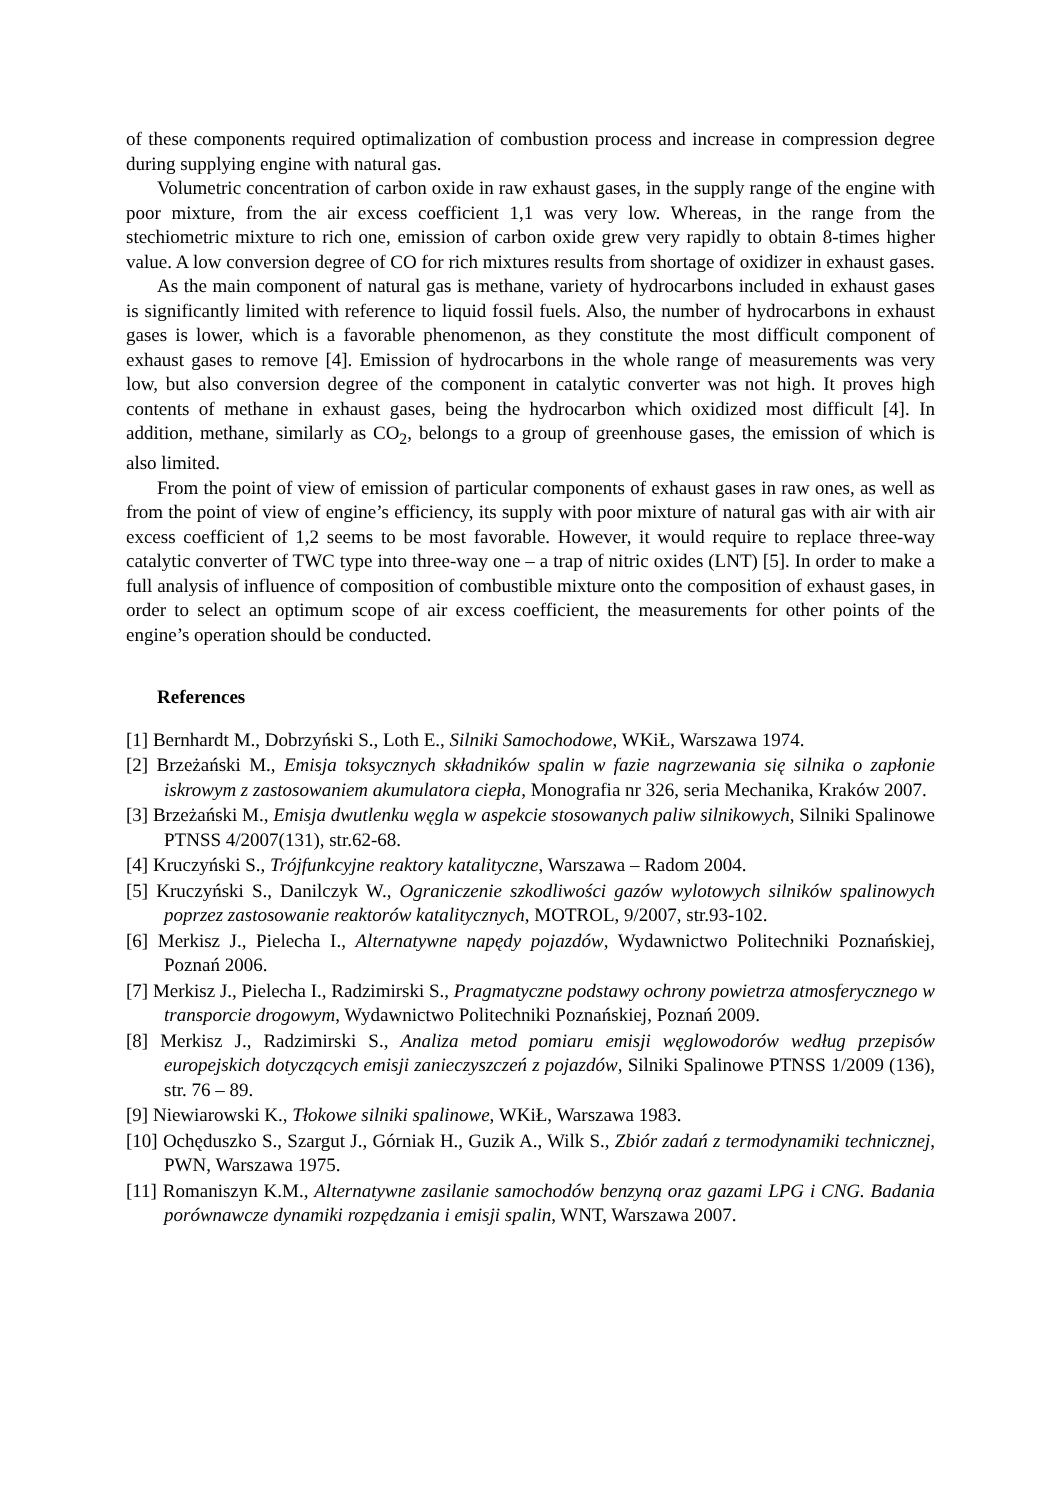of these components required optimalization of combustion process and increase in compression degree during supplying engine with natural gas.
Volumetric concentration of carbon oxide in raw exhaust gases, in the supply range of the engine with poor mixture, from the air excess coefficient 1,1 was very low. Whereas, in the range from the stechiometric mixture to rich one, emission of carbon oxide grew very rapidly to obtain 8-times higher value. A low conversion degree of CO for rich mixtures results from shortage of oxidizer in exhaust gases.
As the main component of natural gas is methane, variety of hydrocarbons included in exhaust gases is significantly limited with reference to liquid fossil fuels. Also, the number of hydrocarbons in exhaust gases is lower, which is a favorable phenomenon, as they constitute the most difficult component of exhaust gases to remove [4]. Emission of hydrocarbons in the whole range of measurements was very low, but also conversion degree of the component in catalytic converter was not high. It proves high contents of methane in exhaust gases, being the hydrocarbon which oxidized most difficult [4]. In addition, methane, similarly as CO<sub>2</sub>, belongs to a group of greenhouse gases, the emission of which is also limited.
From the point of view of emission of particular components of exhaust gases in raw ones, as well as from the point of view of engine’s efficiency, its supply with poor mixture of natural gas with air with air excess coefficient of 1,2 seems to be most favorable. However, it would require to replace three-way catalytic converter of TWC type into three-way one – a trap of nitric oxides (LNT) [5]. In order to make a full analysis of influence of composition of combustible mixture onto the composition of exhaust gases, in order to select an optimum scope of air excess coefficient, the measurements for other points of the engine’s operation should be conducted.
References
[1] Bernhardt M., Dobrzyński S., Loth E., Silniki Samochodowe, WKiŁ, Warszawa 1974.
[2] Brzeżański M., Emisja toksycznych składników spalin w fazie nagrzewania się silnika o zapłonie iskrowym z zastosowaniem akumulatora ciepła, Monografia nr 326, seria Mechanika, Kraków 2007.
[3] Brzeżański M., Emisja dwutlenku węgla w aspekcie stosowanych paliw silnikowych, Silniki Spalinowe PTNSS 4/2007(131), str.62-68.
[4] Kruczyński S., Trójfunkcyjne reaktory katalityczne, Warszawa – Radom 2004.
[5] Kruczyński S., Danilczyk W., Ograniczenie szkodliwości gazów wylotowych silników spalinowych poprzez zastosowanie reaktorów katalitycznych, MOTROL, 9/2007, str.93-102.
[6] Merkisz J., Pielecha I., Alternatywne napędy pojazdów, Wydawnictwo Politechniki Poznańskiej, Poznań 2006.
[7] Merkisz J., Pielecha I., Radzimirski S., Pragmatyczne podstawy ochrony powietrza atmosferycznego w transporcie drogowym, Wydawnictwo Politechniki Poznańskiej, Poznań 2009.
[8] Merkisz J., Radzimirski S., Analiza metod pomiaru emisji węglowodorów według przepisów europejskich dotyczących emisji zanieczyszczeń z pojazdów, Silniki Spalinowe PTNSS 1/2009 (136), str. 76 – 89.
[9] Niewiarowski K., Tłokowe silniki spalinowe, WKiŁ, Warszawa 1983.
[10] Ochęduszko S., Szargut J., Górniak H., Guzik A., Wilk S., Zbiór zadań z termodynamiki technicznej, PWN, Warszawa 1975.
[11] Romaniszyn K.M., Alternatywne zasilanie samochodów benzyną oraz gazami LPG i CNG. Badania porównawcze dynamiki rozpędzania i emisji spalin, WNT, Warszawa 2007.